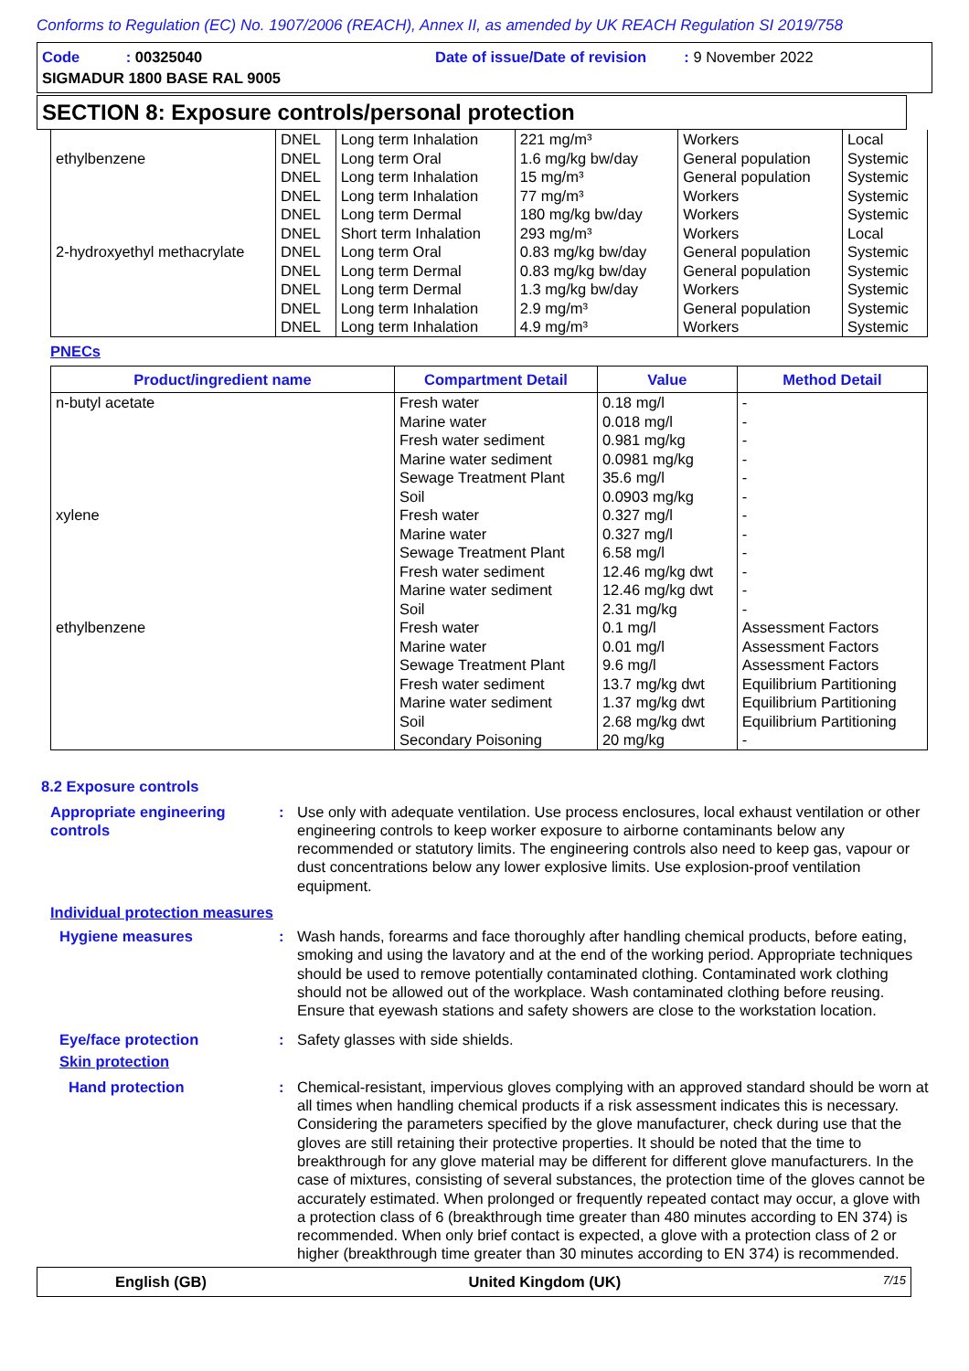Conforms to Regulation (EC) No. 1907/2006 (REACH), Annex II, as amended by UK REACH Regulation SI 2019/758
Code : 00325040
Date of issue/Date of revision : 9 November 2022
SIGMADUR 1800 BASE RAL 9005
SECTION 8: Exposure controls/personal protection
| ethylbenzene 2-hydroxyethyl methacrylate | DNEL DNEL DNEL DNEL DNEL DNEL DNEL DNEL DNEL DNEL DNEL | Long term Inhalation Long term Oral Long term Inhalation Long term Inhalation Long term Dermal Short term Inhalation Long term Oral Long term Dermal Long term Dermal Long term Inhalation Long term Inhalation | 221 mg/m³ 1.6 mg/kg bw/day 15 mg/m³ 77 mg/m³ 180 mg/kg bw/day 293 mg/m³ 0.83 mg/kg bw/day 0.83 mg/kg bw/day 1.3 mg/kg bw/day 2.9 mg/m³ 4.9 mg/m³ | Workers General population General population Workers Workers Workers General population General population Workers General population Workers | Local Systemic Systemic Systemic Systemic Local Systemic Systemic Systemic Systemic Systemic |
PNECs
| Product/ingredient name | Compartment Detail | Value | Method Detail |
| --- | --- | --- | --- |
| n-butyl acetate xylene ethylbenzene | Fresh water Marine water Fresh water sediment Marine water sediment Sewage Treatment Plant Soil Fresh water Marine water Sewage Treatment Plant Fresh water sediment Marine water sediment Soil Fresh water Marine water Sewage Treatment Plant Fresh water sediment Marine water sediment Soil Secondary Poisoning | 0.18 mg/l 0.018 mg/l 0.981 mg/kg 0.0981 mg/kg 35.6 mg/l 0.0903 mg/kg 0.327 mg/l 0.327 mg/l 6.58 mg/l 12.46 mg/kg dwt 12.46 mg/kg dwt 2.31 mg/kg 0.1 mg/l 0.01 mg/l 9.6 mg/l 13.7 mg/kg dwt 1.37 mg/kg dwt 2.68 mg/kg dwt 20 mg/kg | - - - - - - - - - - - - Assessment Factors Assessment Factors Assessment Factors Equilibrium Partitioning Equilibrium Partitioning Equilibrium Partitioning - |
8.2 Exposure controls
Appropriate engineering controls
: Use only with adequate ventilation. Use process enclosures, local exhaust ventilation or other engineering controls to keep worker exposure to airborne contaminants below any recommended or statutory limits. The engineering controls also need to keep gas, vapour or dust concentrations below any lower explosive limits. Use explosion-proof ventilation equipment.
Individual protection measures
Hygiene measures : Wash hands, forearms and face thoroughly after handling chemical products, before eating, smoking and using the lavatory and at the end of the working period. Appropriate techniques should be used to remove potentially contaminated clothing. Contaminated work clothing should not be allowed out of the workplace. Wash contaminated clothing before reusing. Ensure that eyewash stations and safety showers are close to the workstation location.
Eye/face protection : Safety glasses with side shields.
Skin protection
Hand protection : Chemical-resistant, impervious gloves complying with an approved standard should be worn at all times when handling chemical products if a risk assessment indicates this is necessary. Considering the parameters specified by the glove manufacturer, check during use that the gloves are still retaining their protective properties. It should be noted that the time to breakthrough for any glove material may be different for different glove manufacturers. In the case of mixtures, consisting of several substances, the protection time of the gloves cannot be accurately estimated. When prolonged or frequently repeated contact may occur, a glove with a protection class of 6 (breakthrough time greater than 480 minutes according to EN 374) is recommended. When only brief contact is expected, a glove with a protection class of 2 or higher (breakthrough time greater than 30 minutes according to EN 374) is recommended.
English (GB) United Kingdom (UK) 7/15